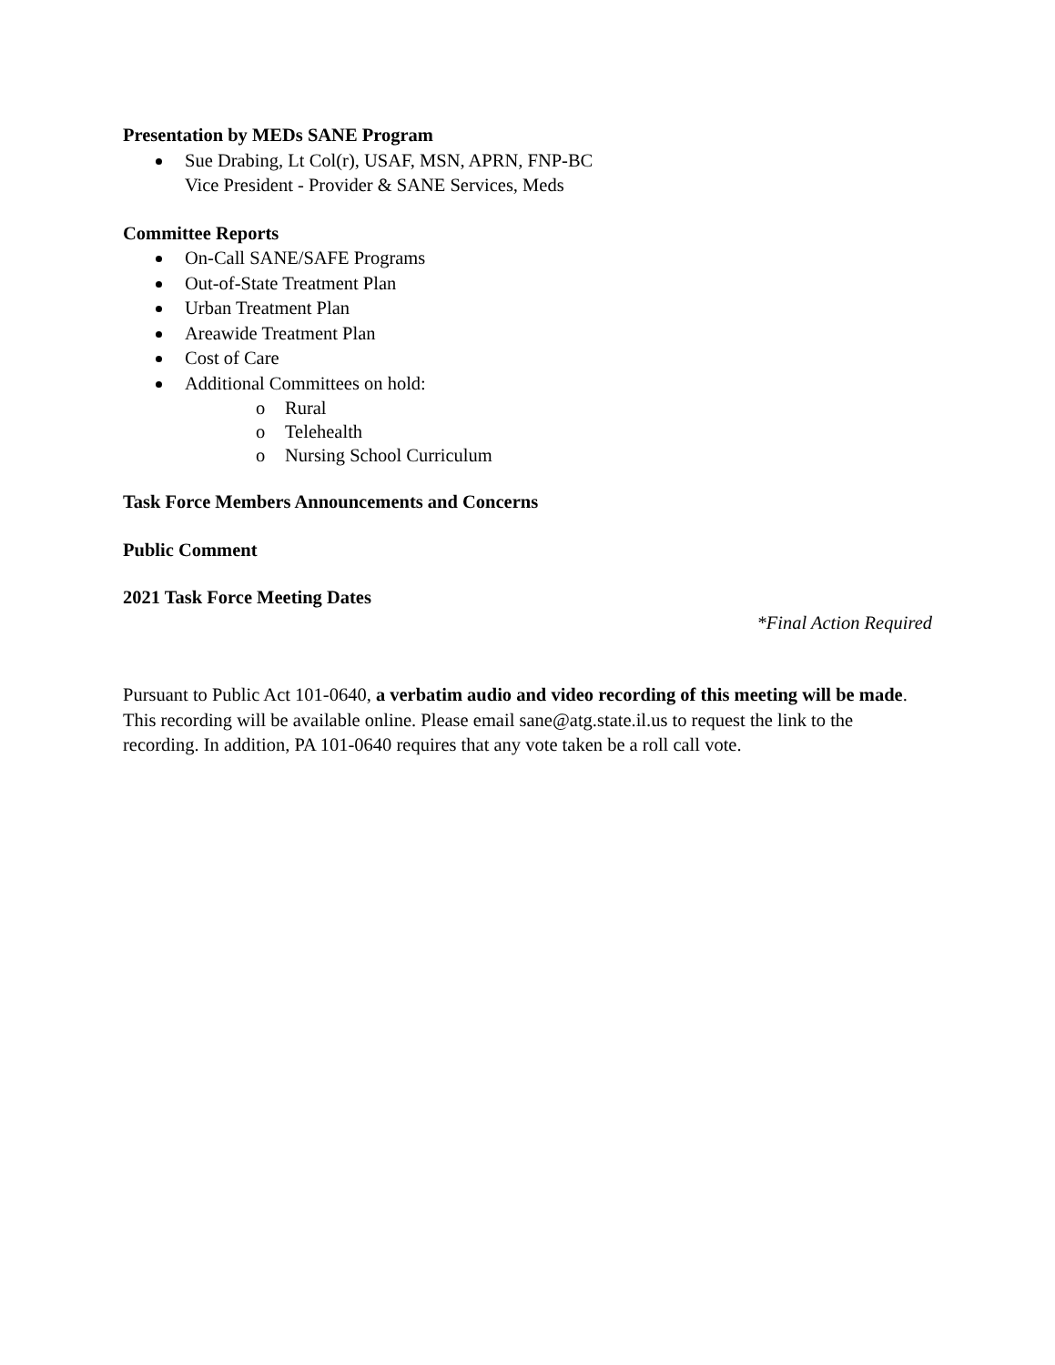Presentation by MEDs SANE Program
Sue Drabing, Lt Col(r), USAF, MSN, APRN, FNP-BC
Vice President - Provider & SANE Services, Meds
Committee Reports
On-Call SANE/SAFE Programs
Out-of-State Treatment Plan
Urban Treatment Plan
Areawide Treatment Plan
Cost of Care
Additional Committees on hold:
o Rural
o Telehealth
o Nursing School Curriculum
Task Force Members Announcements and Concerns
Public Comment
2021 Task Force Meeting Dates
*Final Action Required
Pursuant to Public Act 101-0640, a verbatim audio and video recording of this meeting will be made. This recording will be available online. Please email sane@atg.state.il.us to request the link to the recording. In addition, PA 101-0640 requires that any vote taken be a roll call vote.